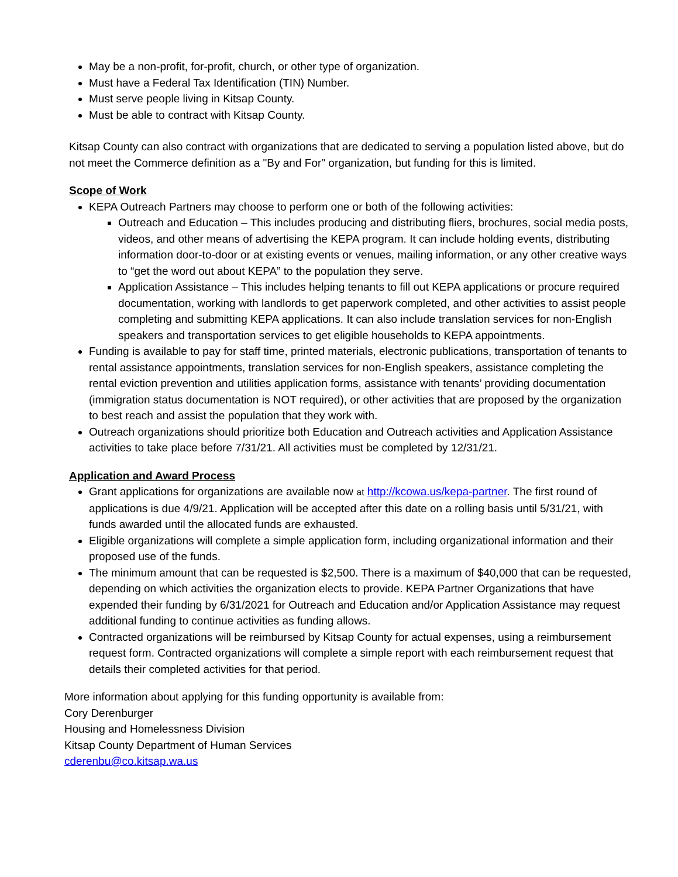May be a non-profit, for-profit, church, or other type of organization.
Must have a Federal Tax Identification (TIN) Number.
Must serve people living in Kitsap County.
Must be able to contract with Kitsap County.
Kitsap County can also contract with organizations that are dedicated to serving a population listed above, but do not meet the Commerce definition as a "By and For" organization, but funding for this is limited.
Scope of Work
KEPA Outreach Partners may choose to perform one or both of the following activities:
Outreach and Education – This includes producing and distributing fliers, brochures, social media posts, videos, and other means of advertising the KEPA program. It can include holding events, distributing information door-to-door or at existing events or venues, mailing information, or any other creative ways to “get the word out about KEPA” to the population they serve.
Application Assistance – This includes helping tenants to fill out KEPA applications or procure required documentation, working with landlords to get paperwork completed, and other activities to assist people completing and submitting KEPA applications. It can also include translation services for non-English speakers and transportation services to get eligible households to KEPA appointments.
Funding is available to pay for staff time, printed materials, electronic publications, transportation of tenants to rental assistance appointments, translation services for non-English speakers, assistance completing the rental eviction prevention and utilities application forms, assistance with tenants’ providing documentation (immigration status documentation is NOT required), or other activities that are proposed by the organization to best reach and assist the population that they work with.
Outreach organizations should prioritize both Education and Outreach activities and Application Assistance activities to take place before 7/31/21. All activities must be completed by 12/31/21.
Application and Award Process
Grant applications for organizations are available now at http://kcowa.us/kepa-partner. The first round of applications is due 4/9/21. Application will be accepted after this date on a rolling basis until 5/31/21, with funds awarded until the allocated funds are exhausted.
Eligible organizations will complete a simple application form, including organizational information and their proposed use of the funds.
The minimum amount that can be requested is $2,500. There is a maximum of $40,000 that can be requested, depending on which activities the organization elects to provide. KEPA Partner Organizations that have expended their funding by 6/31/2021 for Outreach and Education and/or Application Assistance may request additional funding to continue activities as funding allows.
Contracted organizations will be reimbursed by Kitsap County for actual expenses, using a reimbursement request form. Contracted organizations will complete a simple report with each reimbursement request that details their completed activities for that period.
More information about applying for this funding opportunity is available from:
Cory Derenburger
Housing and Homelessness Division
Kitsap County Department of Human Services
cderenbu@co.kitsap.wa.us